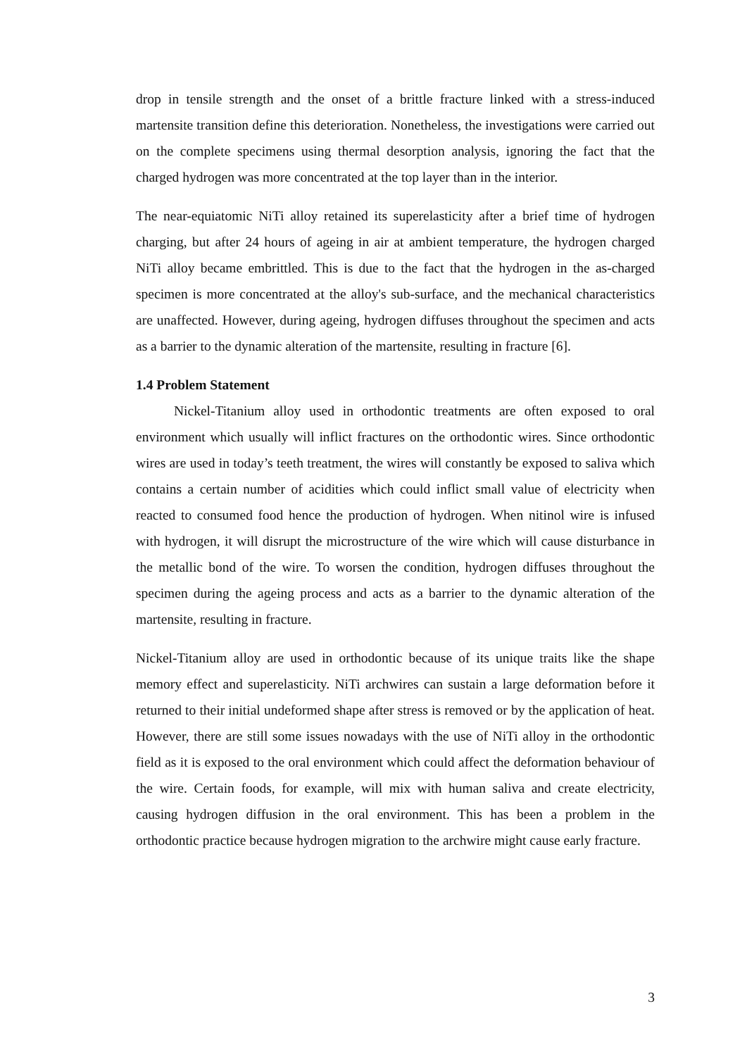drop in tensile strength and the onset of a brittle fracture linked with a stress-induced martensite transition define this deterioration. Nonetheless, the investigations were carried out on the complete specimens using thermal desorption analysis, ignoring the fact that the charged hydrogen was more concentrated at the top layer than in the interior.
The near-equiatomic NiTi alloy retained its superelasticity after a brief time of hydrogen charging, but after 24 hours of ageing in air at ambient temperature, the hydrogen charged NiTi alloy became embrittled. This is due to the fact that the hydrogen in the as-charged specimen is more concentrated at the alloy's sub-surface, and the mechanical characteristics are unaffected. However, during ageing, hydrogen diffuses throughout the specimen and acts as a barrier to the dynamic alteration of the martensite, resulting in fracture [6].
1.4 Problem Statement
Nickel-Titanium alloy used in orthodontic treatments are often exposed to oral environment which usually will inflict fractures on the orthodontic wires. Since orthodontic wires are used in today’s teeth treatment, the wires will constantly be exposed to saliva which contains a certain number of acidities which could inflict small value of electricity when reacted to consumed food hence the production of hydrogen. When nitinol wire is infused with hydrogen, it will disrupt the microstructure of the wire which will cause disturbance in the metallic bond of the wire. To worsen the condition, hydrogen diffuses throughout the specimen during the ageing process and acts as a barrier to the dynamic alteration of the martensite, resulting in fracture.
Nickel-Titanium alloy are used in orthodontic because of its unique traits like the shape memory effect and superelasticity. NiTi archwires can sustain a large deformation before it returned to their initial undeformed shape after stress is removed or by the application of heat. However, there are still some issues nowadays with the use of NiTi alloy in the orthodontic field as it is exposed to the oral environment which could affect the deformation behaviour of the wire. Certain foods, for example, will mix with human saliva and create electricity, causing hydrogen diffusion in the oral environment. This has been a problem in the orthodontic practice because hydrogen migration to the archwire might cause early fracture.
3